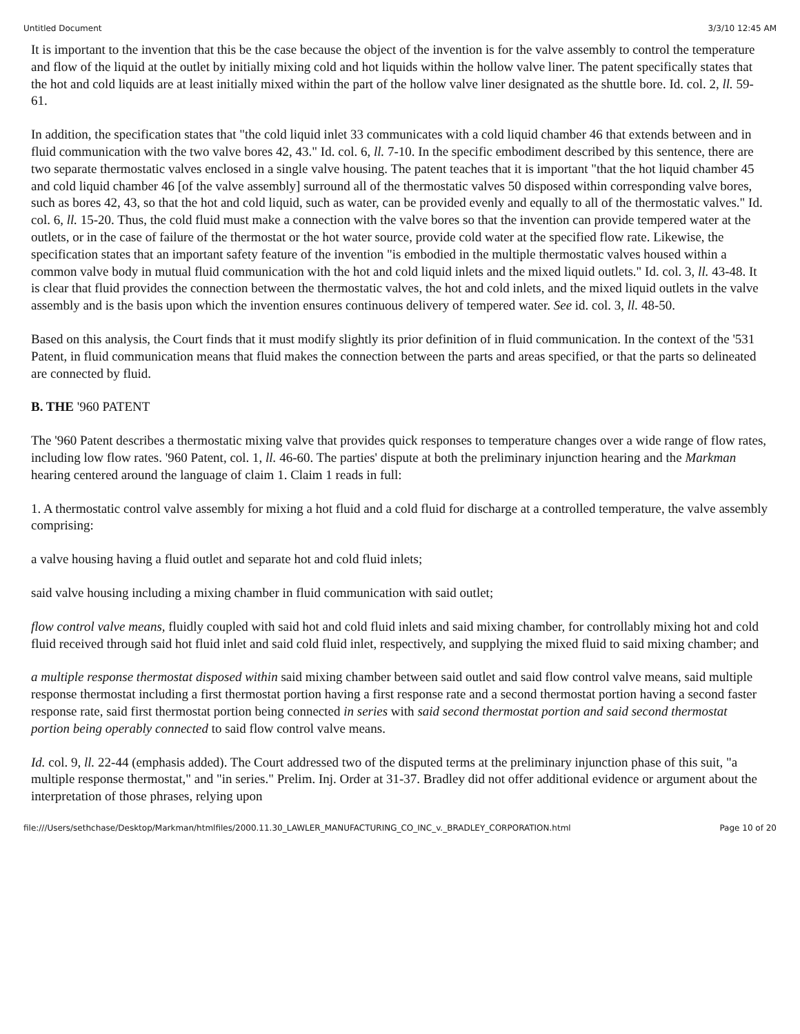Untitled Document 3/3/10 12:45 AM
It is important to the invention that this be the case because the object of the invention is for the valve assembly to control the temperature and flow of the liquid at the outlet by initially mixing cold and hot liquids within the hollow valve liner. The patent specifically states that the hot and cold liquids are at least initially mixed within the part of the hollow valve liner designated as the shuttle bore. Id. col. 2, ll. 59-61.
In addition, the specification states that "the cold liquid inlet 33 communicates with a cold liquid chamber 46 that extends between and in fluid communication with the two valve bores 42, 43." Id. col. 6, ll. 7-10. In the specific embodiment described by this sentence, there are two separate thermostatic valves enclosed in a single valve housing. The patent teaches that it is important "that the hot liquid chamber 45 and cold liquid chamber 46 [of the valve assembly] surround all of the thermostatic valves 50 disposed within corresponding valve bores, such as bores 42, 43, so that the hot and cold liquid, such as water, can be provided evenly and equally to all of the thermostatic valves." Id. col. 6, ll. 15-20. Thus, the cold fluid must make a connection with the valve bores so that the invention can provide tempered water at the outlets, or in the case of failure of the thermostat or the hot water source, provide cold water at the specified flow rate. Likewise, the specification states that an important safety feature of the invention "is embodied in the multiple thermostatic valves housed within a common valve body in mutual fluid communication with the hot and cold liquid inlets and the mixed liquid outlets." Id. col. 3, ll. 43-48. It is clear that fluid provides the connection between the thermostatic valves, the hot and cold inlets, and the mixed liquid outlets in the valve assembly and is the basis upon which the invention ensures continuous delivery of tempered water. See id. col. 3, ll. 48-50.
Based on this analysis, the Court finds that it must modify slightly its prior definition of in fluid communication. In the context of the '531 Patent, in fluid communication means that fluid makes the connection between the parts and areas specified, or that the parts so delineated are connected by fluid.
B. THE '960 PATENT
The '960 Patent describes a thermostatic mixing valve that provides quick responses to temperature changes over a wide range of flow rates, including low flow rates. '960 Patent, col. 1, ll. 46-60. The parties' dispute at both the preliminary injunction hearing and the Markman hearing centered around the language of claim 1. Claim 1 reads in full:
1. A thermostatic control valve assembly for mixing a hot fluid and a cold fluid for discharge at a controlled temperature, the valve assembly comprising:
a valve housing having a fluid outlet and separate hot and cold fluid inlets;
said valve housing including a mixing chamber in fluid communication with said outlet;
flow control valve means, fluidly coupled with said hot and cold fluid inlets and said mixing chamber, for controllably mixing hot and cold fluid received through said hot fluid inlet and said cold fluid inlet, respectively, and supplying the mixed fluid to said mixing chamber; and
a multiple response thermostat disposed within said mixing chamber between said outlet and said flow control valve means, said multiple response thermostat including a first thermostat portion having a first response rate and a second thermostat portion having a second faster response rate, said first thermostat portion being connected in series with said second thermostat portion and said second thermostat portion being operably connected to said flow control valve means.
Id. col. 9, ll. 22-44 (emphasis added). The Court addressed two of the disputed terms at the preliminary injunction phase of this suit, "a multiple response thermostat," and "in series." Prelim. Inj. Order at 31-37. Bradley did not offer additional evidence or argument about the interpretation of those phrases, relying upon
file:///Users/sethchase/Desktop/Markman/htmlfiles/2000.11.30_LAWLER_MANUFACTURING_CO_INC_v._BRADLEY_CORPORATION.html Page 10 of 20